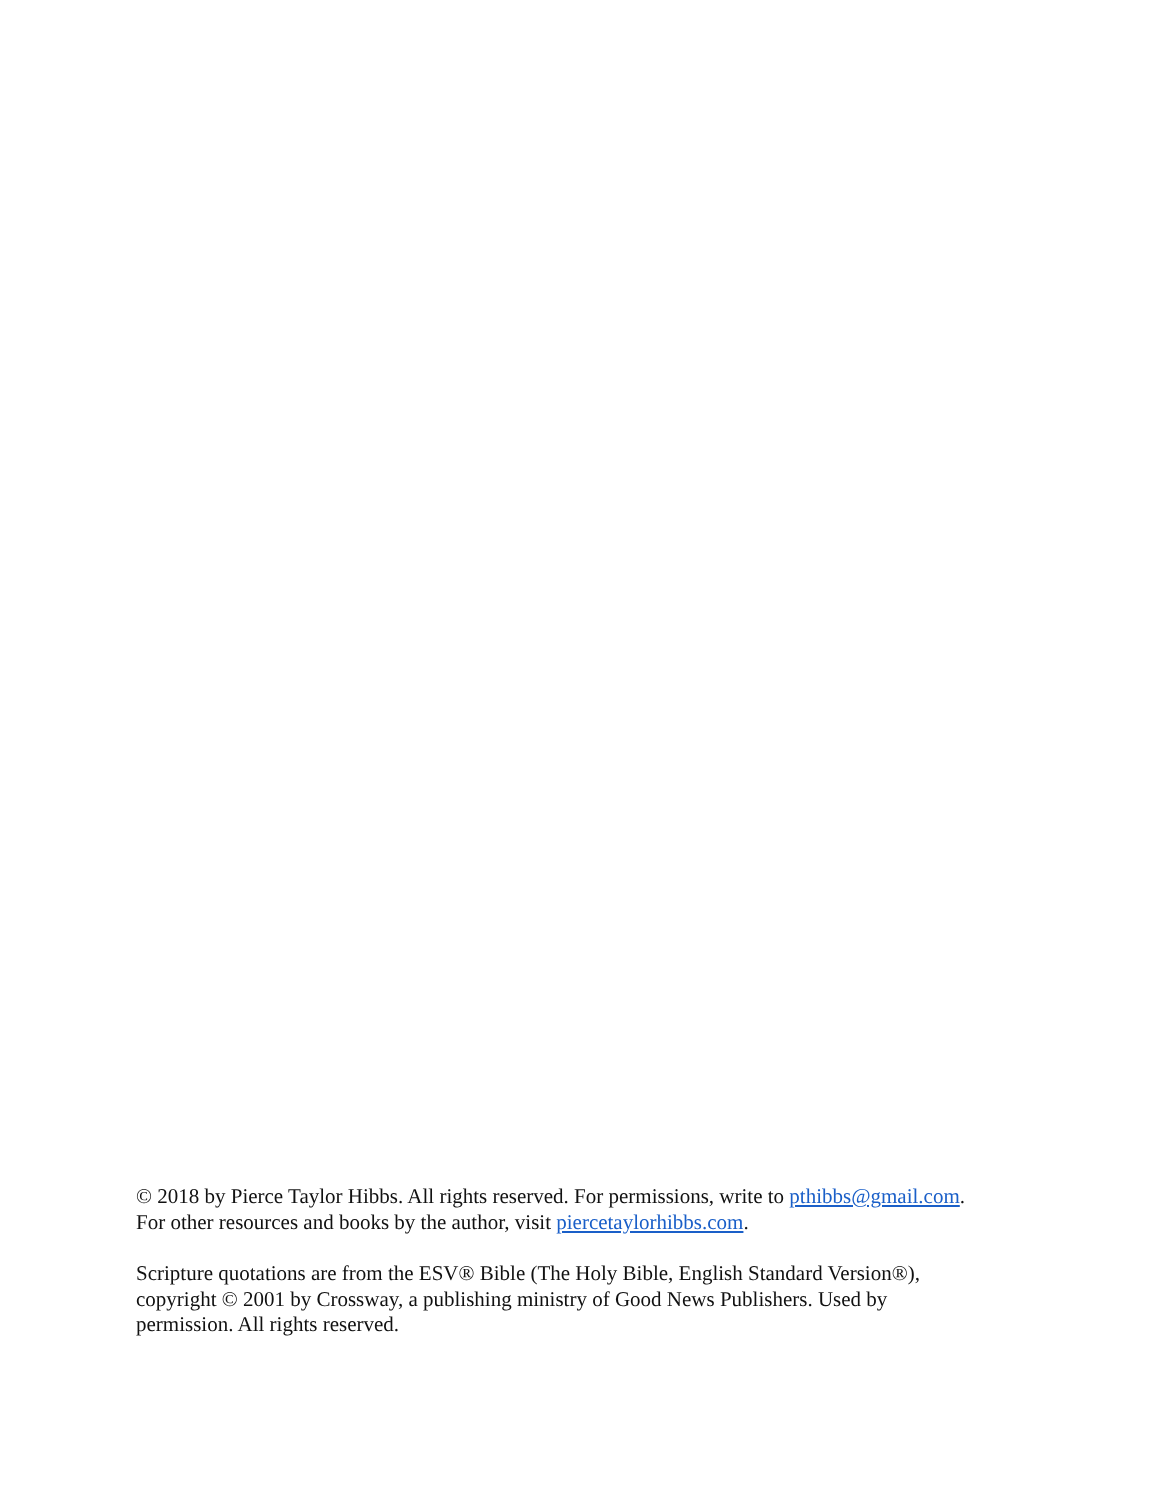© 2018 by Pierce Taylor Hibbs. All rights reserved. For permissions, write to pthibbs@gmail.com.
For other resources and books by the author, visit piercetaylorhibbs.com.
Scripture quotations are from the ESV® Bible (The Holy Bible, English Standard Version®),
copyright © 2001 by Crossway, a publishing ministry of Good News Publishers. Used by
permission. All rights reserved.